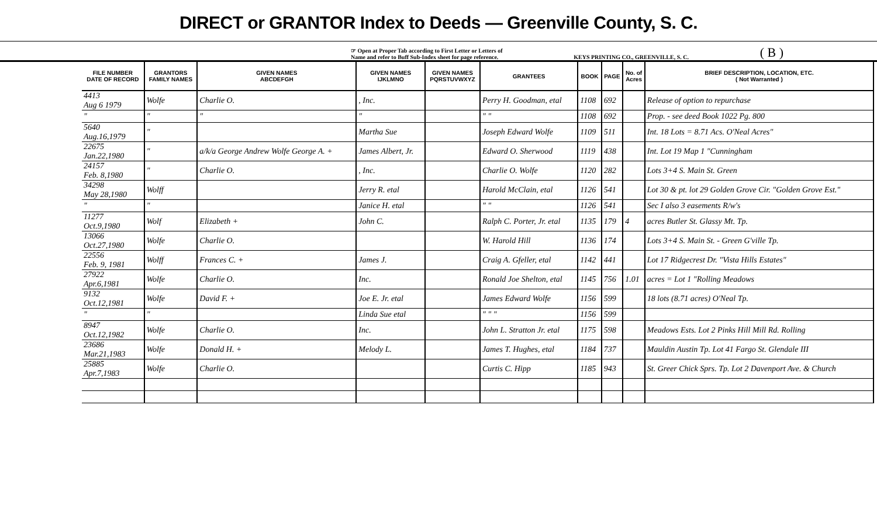DIRECT or GRANTOR Index to Deeds — Greenville County, S. C.
☞ Open at Proper Tab according to First Letter or Letters of
Name and refer to Buff Sub-Index sheet for page reference. KEYS PRINTING CO., GREENVILLE, S. C. ( B )
| FILE NUMBER DATE OF RECORD | GRANTORS FAMILY NAMES | GIVEN NAMES ABCDEFGH | GIVEN NAMES IJKLMNO | GIVEN NAMES PQRSTUVWXYZ | GRANTEES | BOOK | PAGE | No. of Acres | BRIEF DESCRIPTION, LOCATION, ETC. ( Not Warranted ) |
| --- | --- | --- | --- | --- | --- | --- | --- | --- | --- |
| 4413 Aug 6 1979 | Wolfe | Charlie O. | , Inc. | | Perry H. Goodman, etal | 1108 | 692 | | Release of option to repurchase |
| " | " | " | " | | " " | 1108 | 692 | | Prop. - see deed Book 1022 Pg. 800 |
| 5640 Aug.16,1979 | " | | Martha Sue | | Joseph Edward Wolfe | 1109 | 511 | | Int. 18 Lots = 8.71 Acs. O'Neal Acres" |
| 22675 Jan.22,1980 | " | a/k/a George Andrew Wolfe George A. + | James Albert, Jr. | | Edward O. Sherwood | 1119 | 438 | | Int. Lot 19 Map 1 "Cunningham |
| 24157 Feb. 8,1980 | " | Charlie O. | , Inc. | | Charlie O. Wolfe | 1120 | 282 | | Lots 3+4 S. Main St. Green |
| 34298 May 28,1980 | Wolff | | Jerry R. etal | | Harold McClain, etal | 1126 | 541 | | Lot 30 & pt. lot 29 Golden Grove Cir. "Golden Grove Est." |
| " | " | | Janice H. etal | | " " | 1126 | 541 | | Sec I also 3 easements R/w's |
| 11277 Oct.9,1980 | Wolf | Elizabeth + | John C. | | Ralph C. Porter, Jr. etal | 1135 | 179 | 4 | acres Butler St. Glassy Mt. Tp. |
| 13066 Oct.27,1980 | Wolfe | Charlie O. | | | W. Harold Hill | 1136 | 174 | | Lots 3+4 S. Main St. - Green G'ville Tp. |
| 22556 Feb. 9, 1981 | Wolff | Frances C. + | James J. | | Craig A. Gfeller, etal | 1142 | 441 | | Lot 17 Ridgecrest Dr. "Vista Hills Estates" |
| 27922 Apr.6,1981 | Wolfe | Charlie O. | Inc. | | Ronald Joe Shelton, etal | 1145 | 756 | 1.01 | acres = Lot 1 "Rolling Meadows |
| 9132 Oct.12,1981 | Wolfe | David F. + | Joe E. Jr. etal | | James Edward Wolfe | 1156 | 599 | | 18 lots (8.71 acres) O'Neal Tp. |
| " | " | | Linda Sue etal | | " " " | 1156 | 599 | | |
| 8947 Oct.12,1982 | Wolfe | Charlie O. | Inc. | | John L. Stratton Jr. etal | 1175 | 598 | | Meadows Ests. Lot 2 Pinks Hill Mill Rd. Rolling |
| 23686 Mar.21,1983 | Wolfe | Donald H. + | Melody L. | | James T. Hughes, etal | 1184 | 737 | | Mauldin Austin Tp. Lot 41 Fargo St. Glendale III |
| 25885 Apr.7,1983 | Wolfe | Charlie O. | | | Curtis C. Hipp | 1185 | 943 | | St. Greer Chick Sprs. Tp. Lot 2 Davenport Ave. & Church |